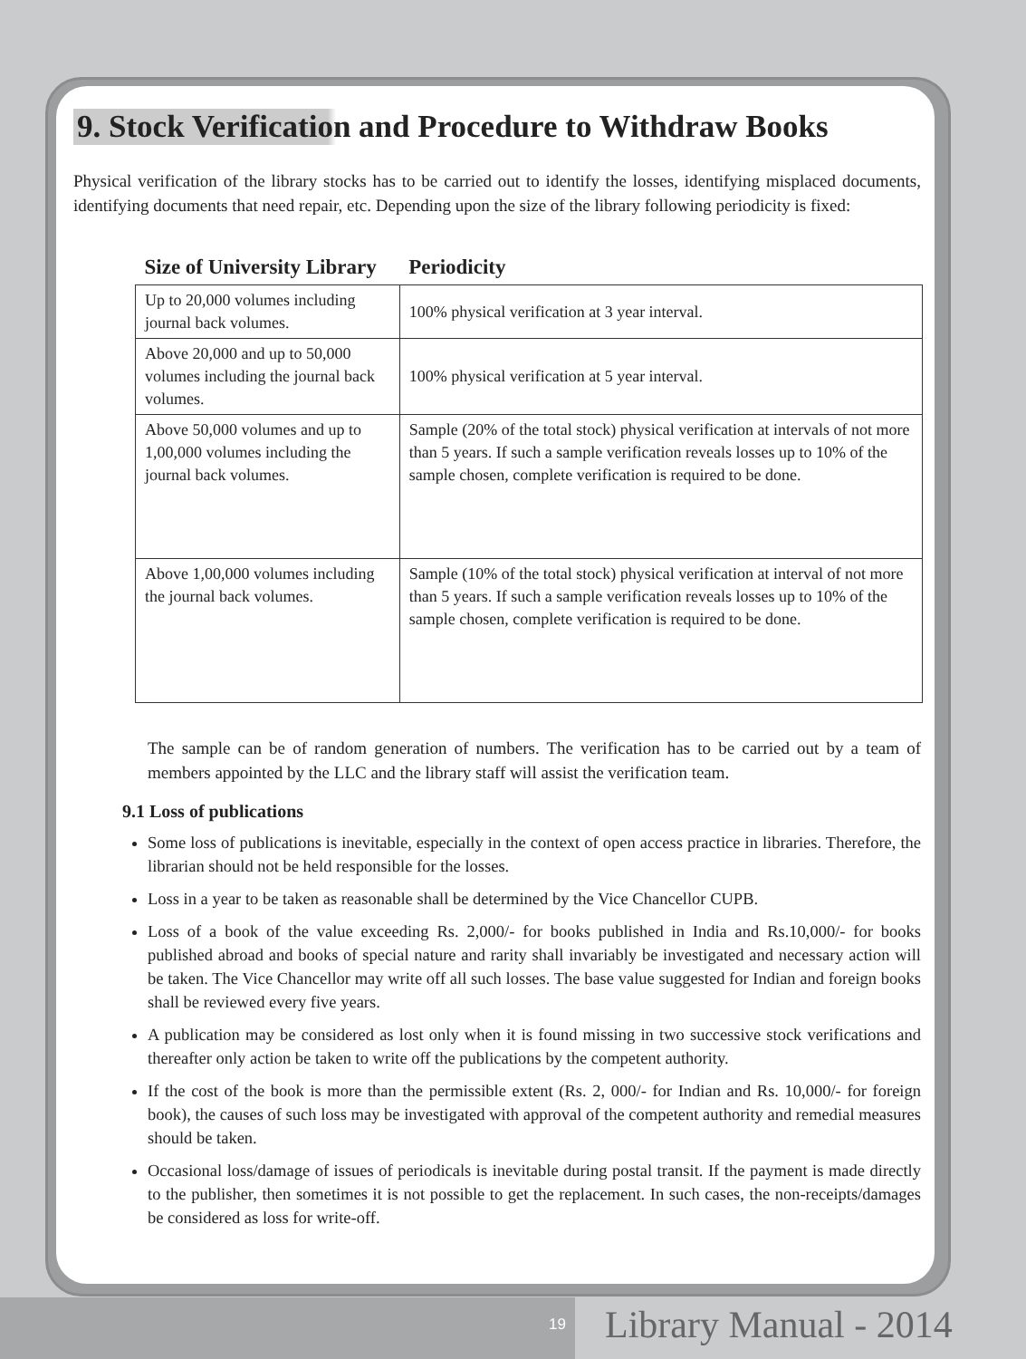9. Stock Verification and Procedure to Withdraw Books
Physical verification of the library stocks has to be carried out to identify the losses, identifying misplaced documents, identifying documents that need repair, etc. Depending upon the size of the library following periodicity is fixed:
| Size of University Library | Periodicity |
| --- | --- |
| Up to 20,000 volumes including journal back volumes. | 100% physical verification at 3 year interval. |
| Above 20,000 and up to 50,000 volumes including the journal back volumes. | 100% physical verification at 5 year interval. |
| Above 50,000 volumes and up to 1,00,000 volumes including the journal back volumes. | Sample (20% of the total stock) physical verification at intervals of not more than 5 years. If such a sample verification reveals losses up to 10% of the sample chosen, complete verification is required to be done. |
| Above 1,00,000 volumes including the journal back volumes. | Sample (10% of the total stock) physical verification at interval of not more than 5 years. If such a sample verification reveals losses up to 10% of the sample chosen, complete verification is required to be done. |
The sample can be of random generation of numbers. The verification has to be carried out by a team of members appointed by the LLC and the library staff will assist the verification team.
9.1 Loss of publications
Some loss of publications is inevitable, especially in the context of open access practice in libraries. Therefore, the librarian should not be held responsible for the losses.
Loss in a year to be taken as reasonable shall be determined by the Vice Chancellor CUPB.
Loss of a book of the value exceeding Rs. 2,000/- for books published in India and Rs.10,000/- for books published abroad and books of special nature and rarity shall invariably be investigated and necessary action will be taken. The Vice Chancellor may write off all such losses. The base value suggested for Indian and foreign books shall be reviewed every five years.
A publication may be considered as lost only when it is found missing in two successive stock verifications and thereafter only action be taken to write off the publications by the competent authority.
If the cost of the book is more than the permissible extent (Rs. 2, 000/- for Indian and Rs. 10,000/- for foreign book), the causes of such loss may be investigated with approval of the competent authority and remedial measures should be taken.
Occasional loss/damage of issues of periodicals is inevitable during postal transit. If the payment is made directly to the publisher, then sometimes it is not possible to get the replacement. In such cases, the non-receipts/damages be considered as loss for write-off.
19 Library Manual - 2014